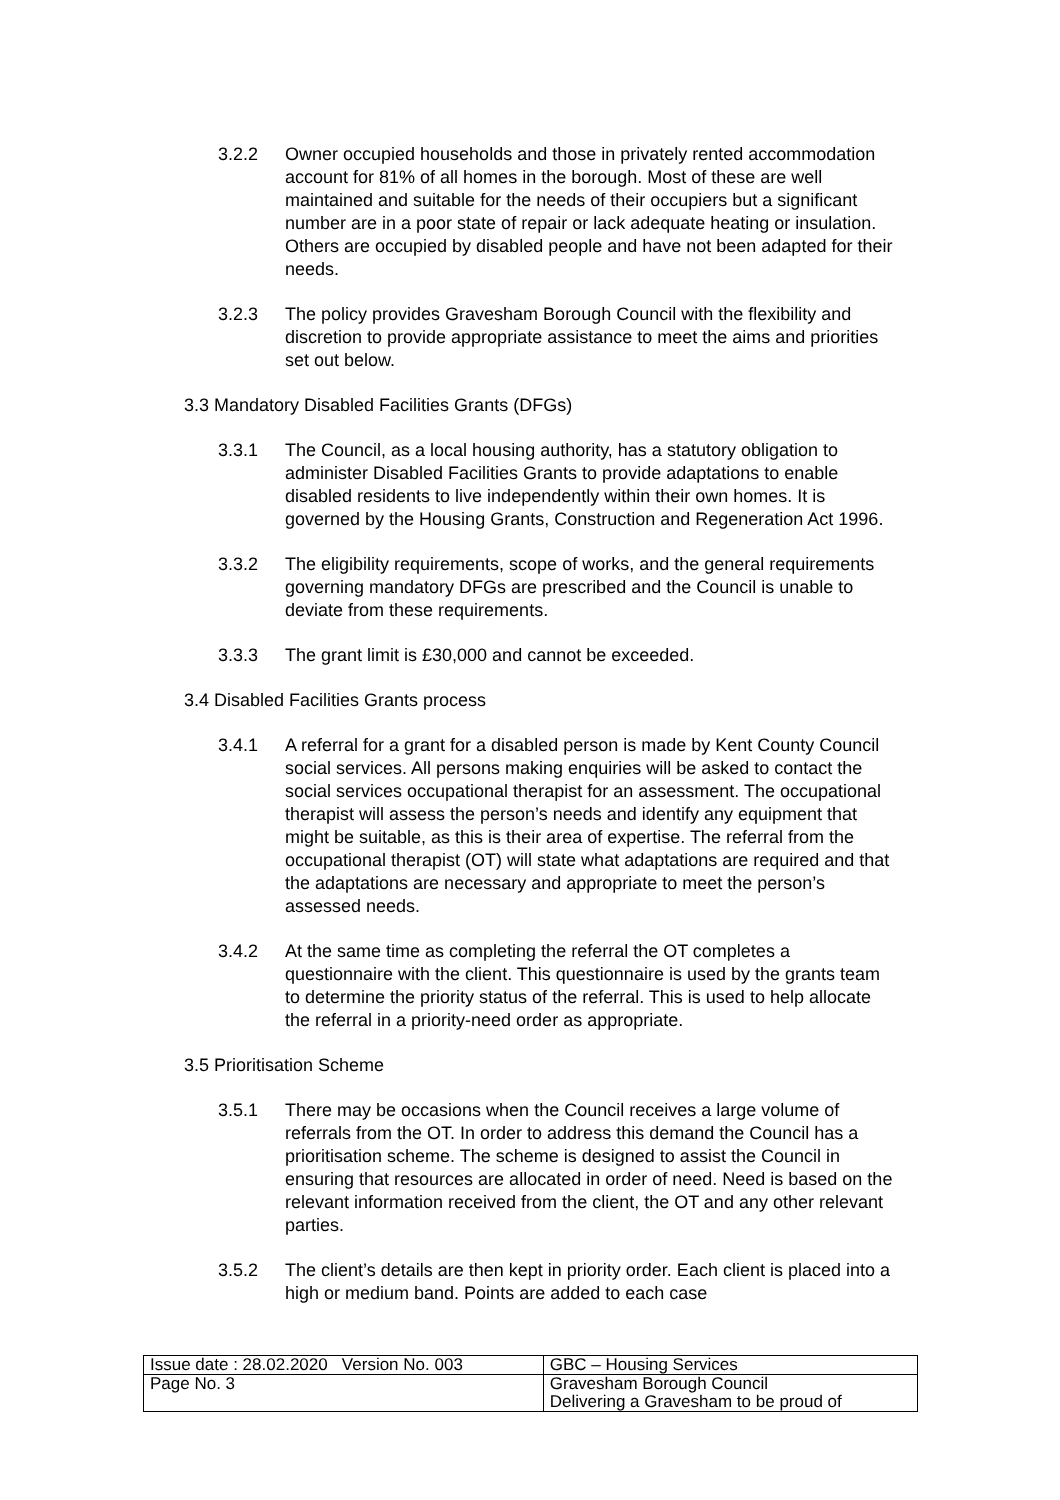3.2.2 Owner occupied households and those in privately rented accommodation account for 81% of all homes in the borough. Most of these are well maintained and suitable for the needs of their occupiers but a significant number are in a poor state of repair or lack adequate heating or insulation. Others are occupied by disabled people and have not been adapted for their needs.
3.2.3 The policy provides Gravesham Borough Council with the flexibility and discretion to provide appropriate assistance to meet the aims and priorities set out below.
3.3 Mandatory Disabled Facilities Grants (DFGs)
3.3.1 The Council, as a local housing authority, has a statutory obligation to administer Disabled Facilities Grants to provide adaptations to enable disabled residents to live independently within their own homes. It is governed by the Housing Grants, Construction and Regeneration Act 1996.
3.3.2 The eligibility requirements, scope of works, and the general requirements governing mandatory DFGs are prescribed and the Council is unable to deviate from these requirements.
3.3.3 The grant limit is £30,000 and cannot be exceeded.
3.4 Disabled Facilities Grants process
3.4.1 A referral for a grant for a disabled person is made by Kent County Council social services. All persons making enquiries will be asked to contact the social services occupational therapist for an assessment. The occupational therapist will assess the person’s needs and identify any equipment that might be suitable, as this is their area of expertise. The referral from the occupational therapist (OT) will state what adaptations are required and that the adaptations are necessary and appropriate to meet the person’s assessed needs.
3.4.2 At the same time as completing the referral the OT completes a questionnaire with the client. This questionnaire is used by the grants team to determine the priority status of the referral. This is used to help allocate the referral in a priority-need order as appropriate.
3.5 Prioritisation Scheme
3.5.1 There may be occasions when the Council receives a large volume of referrals from the OT. In order to address this demand the Council has a prioritisation scheme. The scheme is designed to assist the Council in ensuring that resources are allocated in order of need. Need is based on the relevant information received from the client, the OT and any other relevant parties.
3.5.2 The client’s details are then kept in priority order. Each client is placed into a high or medium band. Points are added to each case
| Issue date : 28.02.2020 Version No. 003 | GBC – Housing Services |
| Page No. 3 | Gravesham Borough Council Delivering a Gravesham to be proud of |